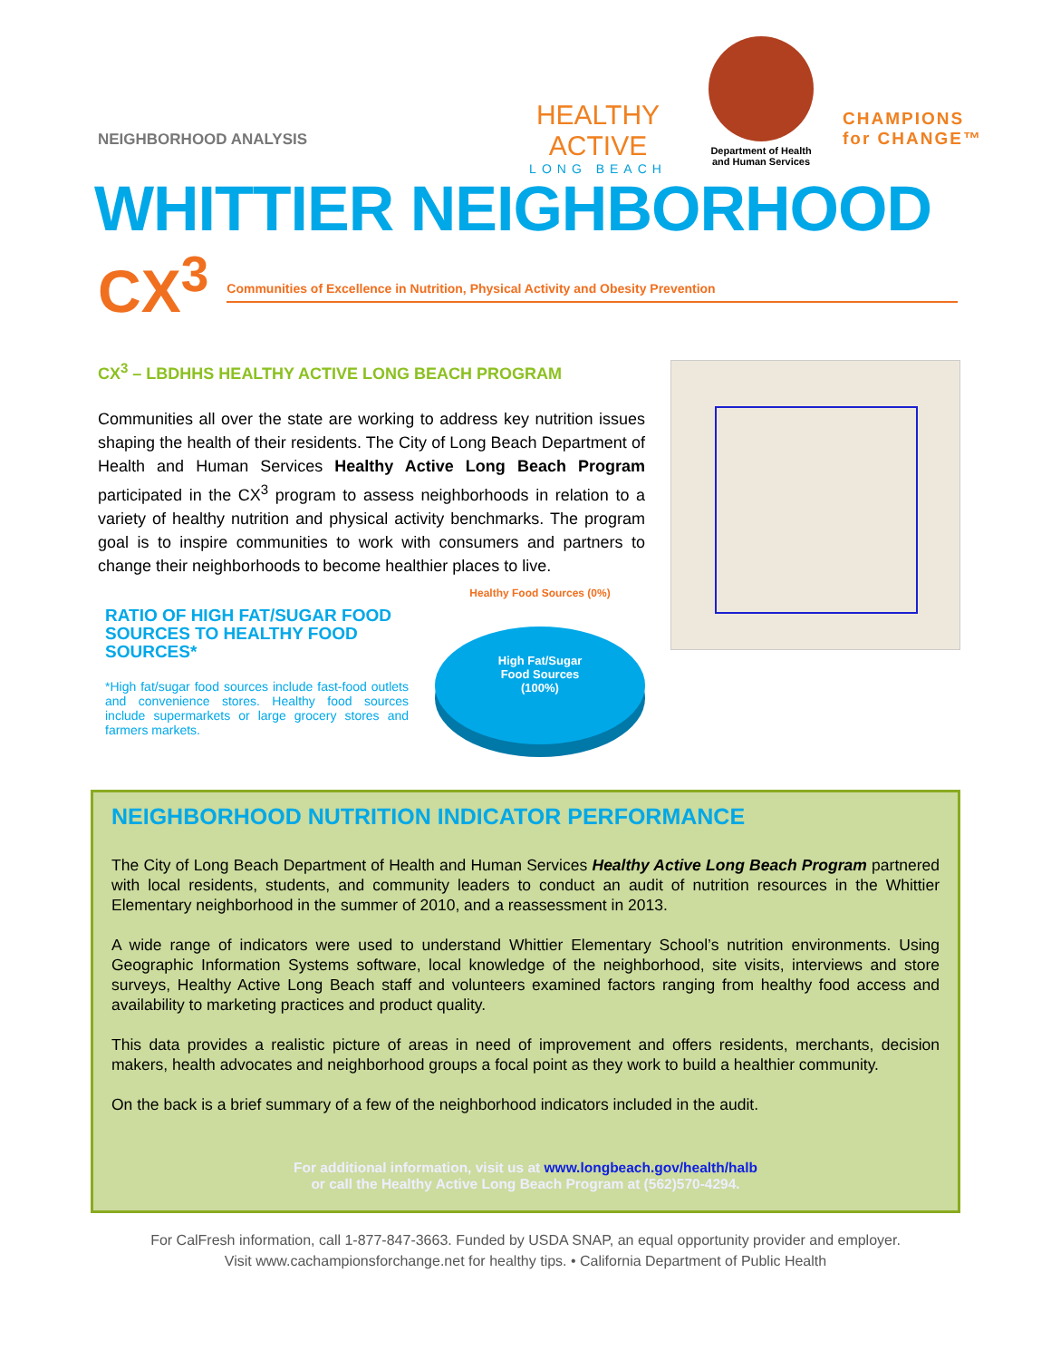NEIGHBORHOOD ANALYSIS
HEALTHY ACTIVE
LONG BEACH
Department of Health and Human Services
CHAMPIONS
for CHANGE™
WHITTIER NEIGHBORHOOD
CX<sup>3</sup> Communities of Excellence in Nutrition, Physical Activity and Obesity Prevention
CX<sup>3</sup> – LBDHHS HEALTHY ACTIVE LONG BEACH PROGRAM
Communities all over the state are working to address key nutrition issues shaping the health of their residents. The City of Long Beach Department of Health and Human Services Healthy Active Long Beach Program participated in the CX<sup>3</sup> program to assess neighborhoods in relation to a variety of healthy nutrition and physical activity benchmarks. The program goal is to inspire communities to work with consumers and partners to change their neighborhoods to become healthier places to live.
RATIO OF HIGH FAT/SUGAR FOOD SOURCES TO HEALTHY FOOD SOURCES*
*High fat/sugar food sources include fast-food outlets and convenience stores. Healthy food sources include supermarkets or large grocery stores and farmers markets.
Healthy Food Sources (0%)
High Fat/Sugar
Food Sources
(100%)
NEIGHBORHOOD NUTRITION INDICATOR PERFORMANCE
The City of Long Beach Department of Health and Human Services Healthy Active Long Beach Program partnered with local residents, students, and community leaders to conduct an audit of nutrition resources in the Whittier Elementary neighborhood in the summer of 2010, and a reassessment in 2013.
A wide range of indicators were used to understand Whittier Elementary School’s nutrition environments. Using Geographic Information Systems software, local knowledge of the neighborhood, site visits, interviews and store surveys, Healthy Active Long Beach staff and volunteers examined factors ranging from healthy food access and availability to marketing practices and product quality.
This data provides a realistic picture of areas in need of improvement and offers residents, merchants, decision makers, health advocates and neighborhood groups a focal point as they work to build a healthier community.
On the back is a brief summary of a few of the neighborhood indicators included in the audit.
For additional information, visit us at www.longbeach.gov/health/halb
or call the Healthy Active Long Beach Program at (562)570-4294.
For CalFresh information, call 1-877-847-3663. Funded by USDA SNAP, an equal opportunity provider and employer.
Visit www.cachampionsforchange.net for healthy tips. • California Department of Public Health